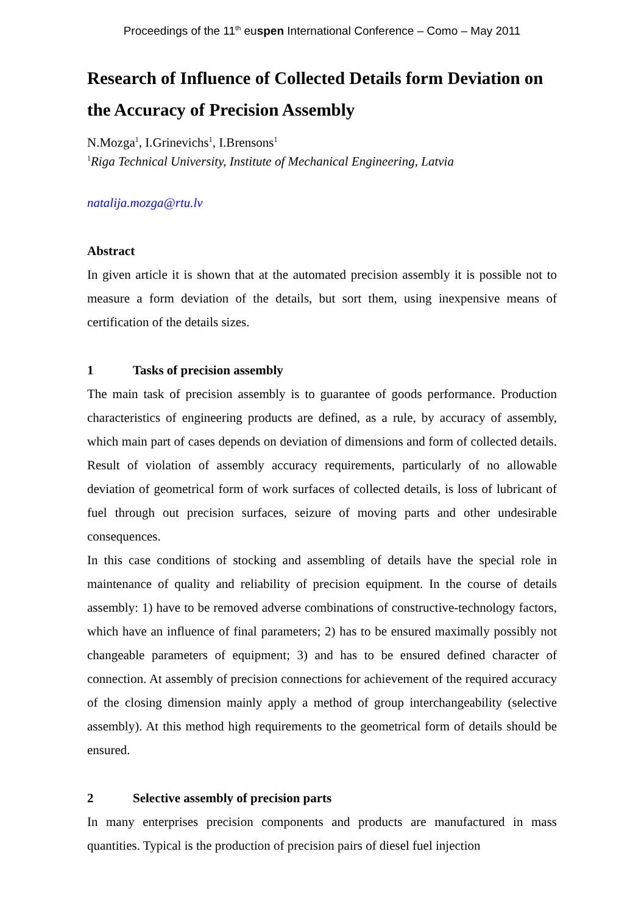Proceedings of the 11<sup>th</sup> euspen International Conference – Como – May 2011
Research of Influence of Collected Details form Deviation on the Accuracy of Precision Assembly
N.Mozga<sup>1</sup>, I.Grinevichs<sup>1</sup>, I.Brensons<sup>1</sup>
<sup>1</sup> Riga Technical University, Institute of Mechanical Engineering, Latvia
natalija.mozga@rtu.lv
Abstract
In given article it is shown that at the automated precision assembly it is possible not to measure a form deviation of the details, but sort them, using inexpensive means of certification of the details sizes.
1 Tasks of precision assembly
The main task of precision assembly is to guarantee of goods performance. Production characteristics of engineering products are defined, as a rule, by accuracy of assembly, which main part of cases depends on deviation of dimensions and form of collected details. Result of violation of assembly accuracy requirements, particularly of no allowable deviation of geometrical form of work surfaces of collected details, is loss of lubricant of fuel through out precision surfaces, seizure of moving parts and other undesirable consequences.
In this case conditions of stocking and assembling of details have the special role in maintenance of quality and reliability of precision equipment. In the course of details assembly: 1) have to be removed adverse combinations of constructive-technology factors, which have an influence of final parameters; 2) has to be ensured maximally possibly not changeable parameters of equipment; 3) and has to be ensured defined character of connection. At assembly of precision connections for achievement of the required accuracy of the closing dimension mainly apply a method of group interchangeability (selective assembly). At this method high requirements to the geometrical form of details should be ensured.
2 Selective assembly of precision parts
In many enterprises precision components and products are manufactured in mass quantities. Typical is the production of precision pairs of diesel fuel injection